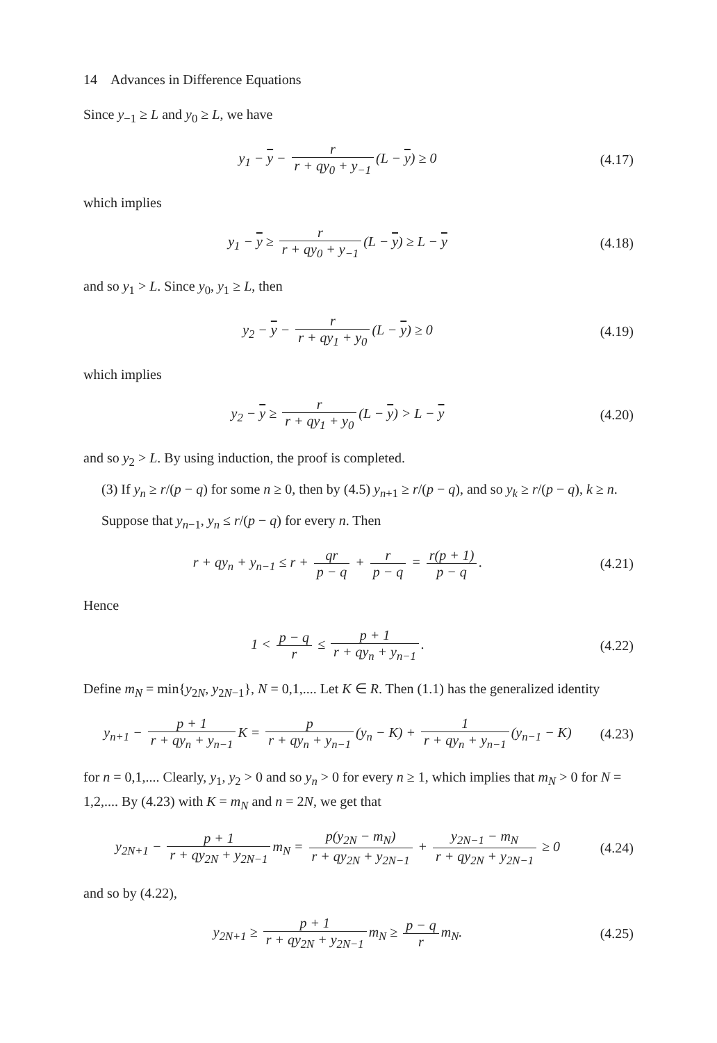14 Advances in Difference Equations
Since y<sub>−1</sub> ≥ L and y<sub>0</sub> ≥ L, we have
y<sub>1</sub> − y − r r + qy<sub>0</sub> + y<sub>−1</sub> (L − y) ≥ 0
(4.17)
which implies
y<sub>1</sub> − y ≥ r r + qy<sub>0</sub> + y<sub>−1</sub> (L − y) ≥ L − y
(4.18)
and so y<sub>1</sub> > L. Since y<sub>0</sub>, y<sub>1</sub> ≥ L, then
y<sub>2</sub> − y − r r + qy<sub>1</sub> + y<sub>0</sub> (L − y) ≥ 0
(4.19)
which implies
y<sub>2</sub> − y ≥ r r + qy<sub>1</sub> + y<sub>0</sub> (L − y) > L − y
(4.20)
and so y<sub>2</sub> > L. By using induction, the proof is completed.
(3) If y<sub>n</sub> ≥ r/(p − q) for some n ≥ 0, then by (4.5) y<sub>n+1</sub> ≥ r/(p − q), and so y<sub>k</sub> ≥ r/(p − q), k ≥ n.
Suppose that y<sub>n−1</sub>, y<sub>n</sub> ≤ r/(p − q) for every n. Then
r + qy<sub>n</sub> + y<sub>n−1</sub> ≤ r + qr p − q + r p − q = r(p + 1) p − q.
(4.21)
Hence
1 < p − q r ≤ p + 1 r + qy<sub>n</sub> + y<sub>n−1</sub>.
(4.22)
Define m<sub>N</sub> = min{y<sub>2N</sub>, y<sub>2N−1</sub>}, N = 0,1,.... Let K ∈ R. Then (1.1) has the generalized identity
y<sub>n+1</sub> − p + 1 r + qy<sub>n</sub> + y<sub>n−1</sub> K = p r + qy<sub>n</sub> + y<sub>n−1</sub> (y<sub>n</sub> − K) + 1 r + qy<sub>n</sub> + y<sub>n−1</sub> (y<sub>n−1</sub> − K)
(4.23)
for n = 0,1,.... Clearly, y<sub>1</sub>, y<sub>2</sub> > 0 and so y<sub>n</sub> > 0 for every n ≥ 1, which implies that m<sub>N</sub> > 0 for N = 1,2,.... By (4.23) with K = m<sub>N</sub> and n = 2N, we get that
y<sub>2N+1</sub> − p + 1 r + qy<sub>2N</sub> + y<sub>2N−1</sub> m<sub>N</sub> = p(y<sub>2N</sub> − m<sub>N</sub>) r + qy<sub>2N</sub> + y<sub>2N−1</sub> + y<sub>2N−1</sub> − m<sub>N</sub> r + qy<sub>2N</sub> + y<sub>2N−1</sub> ≥ 0
(4.24)
and so by (4.22),
y<sub>2N+1</sub> ≥ p + 1 r + qy<sub>2N</sub> + y<sub>2N−1</sub> m<sub>N</sub> ≥ p − q r m<sub>N</sub>.
(4.25)